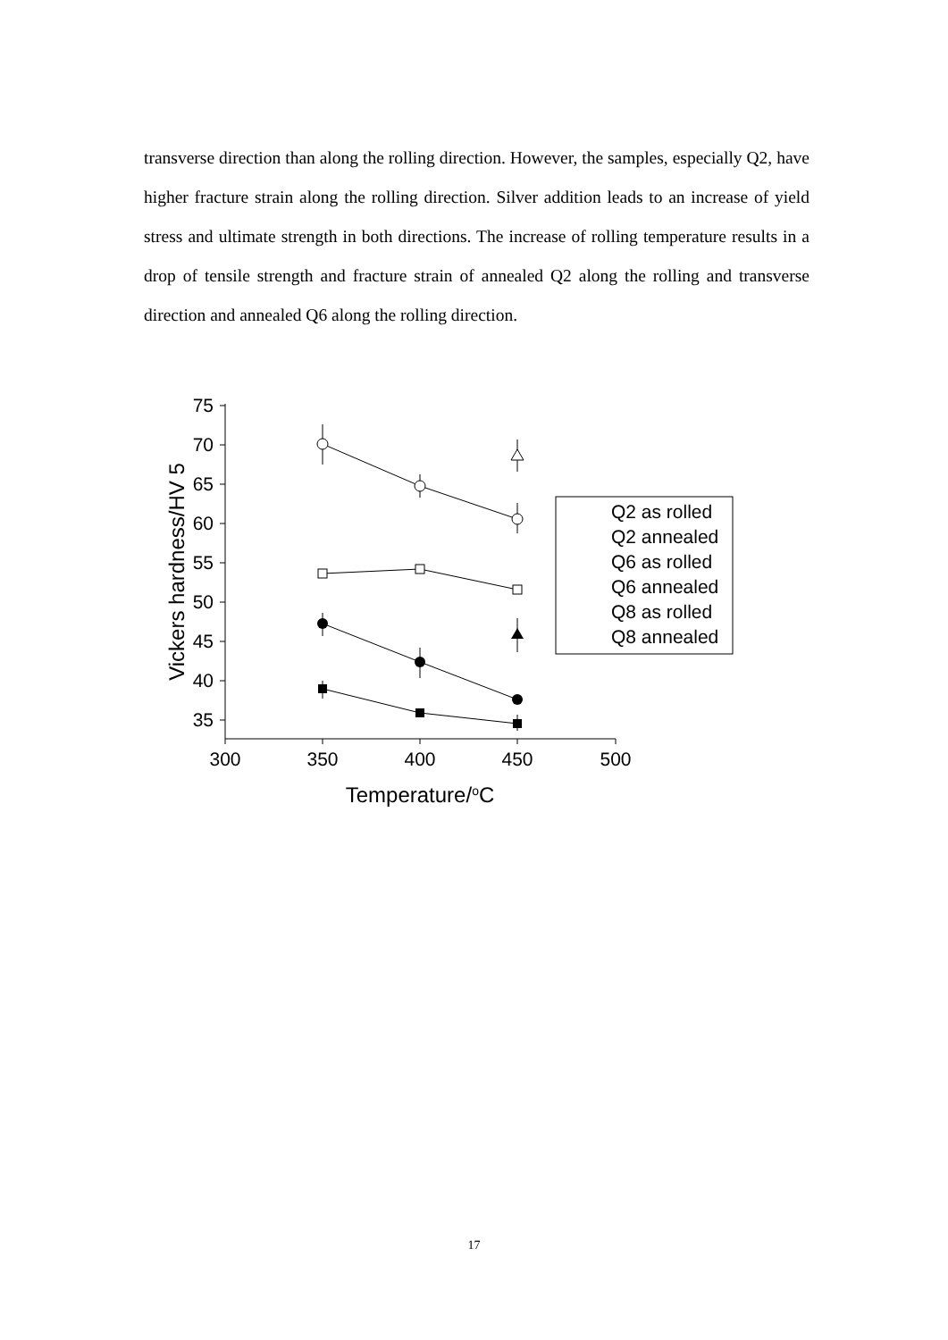transverse direction than along the rolling direction. However, the samples, especially Q2, have higher fracture strain along the rolling direction. Silver addition leads to an increase of yield stress and ultimate strength in both directions. The increase of rolling temperature results in a drop of tensile strength and fracture strain of annealed Q2 along the rolling and transverse direction and annealed Q6 along the rolling direction.
75
70
65
60
55
50
45
40
35
300
350
400
450
500
Temperature/oC
Vickers hardness/HV 5
Q2 as rolled
Q2 annealed
Q6 as rolled
Q6 annealed
Q8 as rolled
Q8 annealed
17